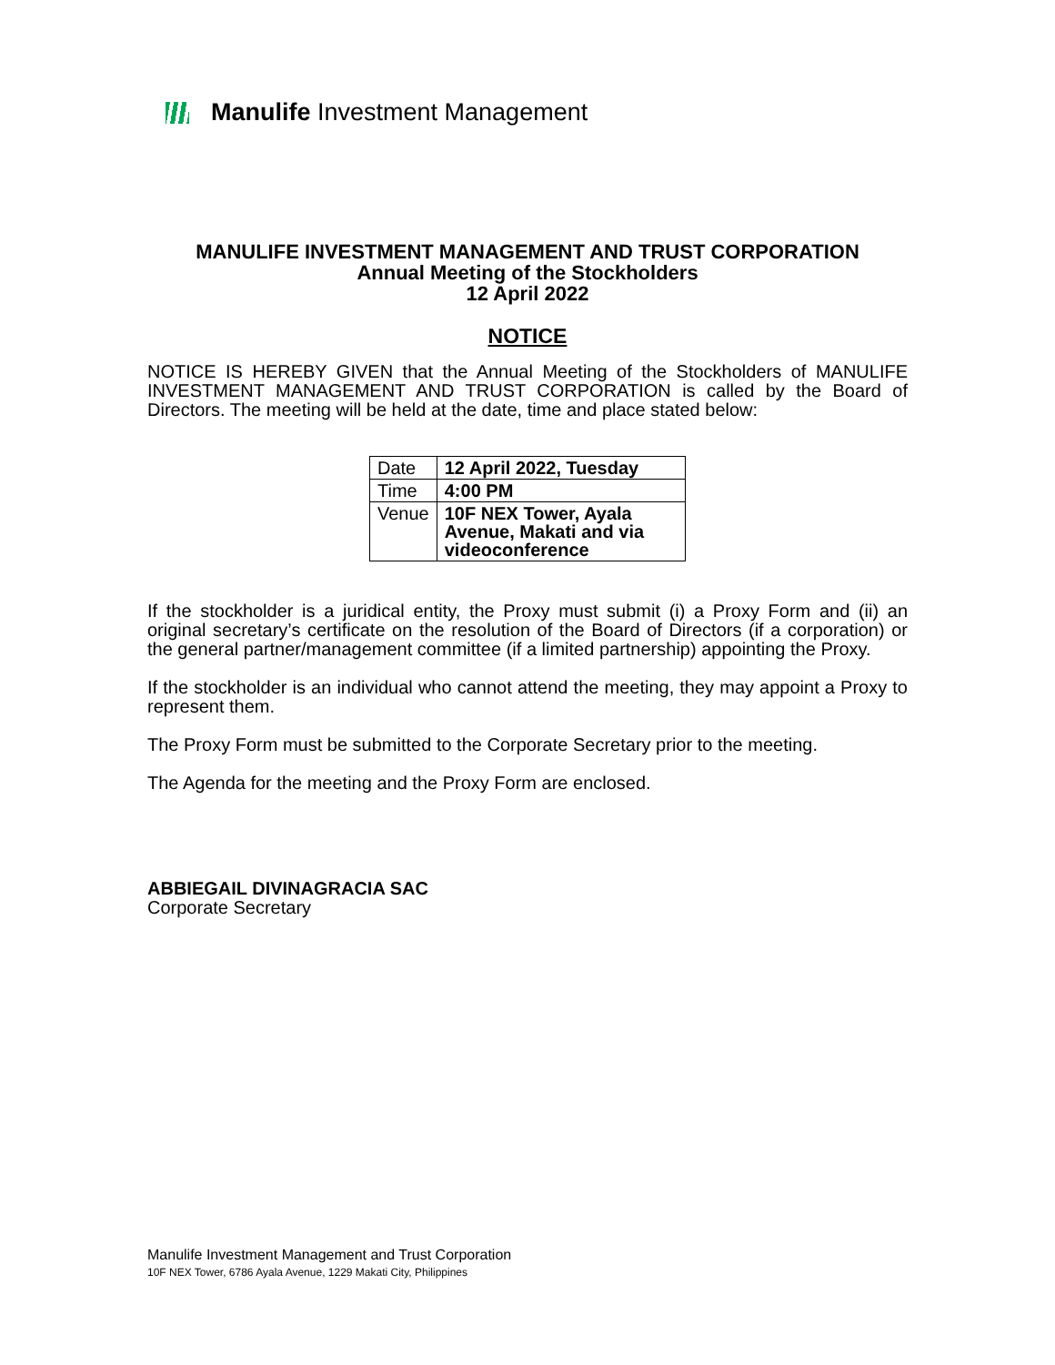Manulife Investment Management
MANULIFE INVESTMENT MANAGEMENT AND TRUST CORPORATION
Annual Meeting of the Stockholders
12 April 2022
NOTICE
NOTICE IS HEREBY GIVEN that the Annual Meeting of the Stockholders of MANULIFE INVESTMENT MANAGEMENT AND TRUST CORPORATION is called by the Board of Directors. The meeting will be held at the date, time and place stated below:
| Date | 12 April 2022, Tuesday |
| Time | 4:00 PM |
| Venue | 10F NEX Tower, Ayala Avenue, Makati and via videoconference |
If the stockholder is a juridical entity, the Proxy must submit (i) a Proxy Form and (ii) an original secretary’s certificate on the resolution of the Board of Directors (if a corporation) or the general partner/management committee (if a limited partnership) appointing the Proxy.
If the stockholder is an individual who cannot attend the meeting, they may appoint a Proxy to represent them.
The Proxy Form must be submitted to the Corporate Secretary prior to the meeting.
The Agenda for the meeting and the Proxy Form are enclosed.
ABBIEGAIL DIVINAGRACIA SAC
Corporate Secretary
Manulife Investment Management and Trust Corporation
10F NEX Tower, 6786 Ayala Avenue, 1229 Makati City, Philippines